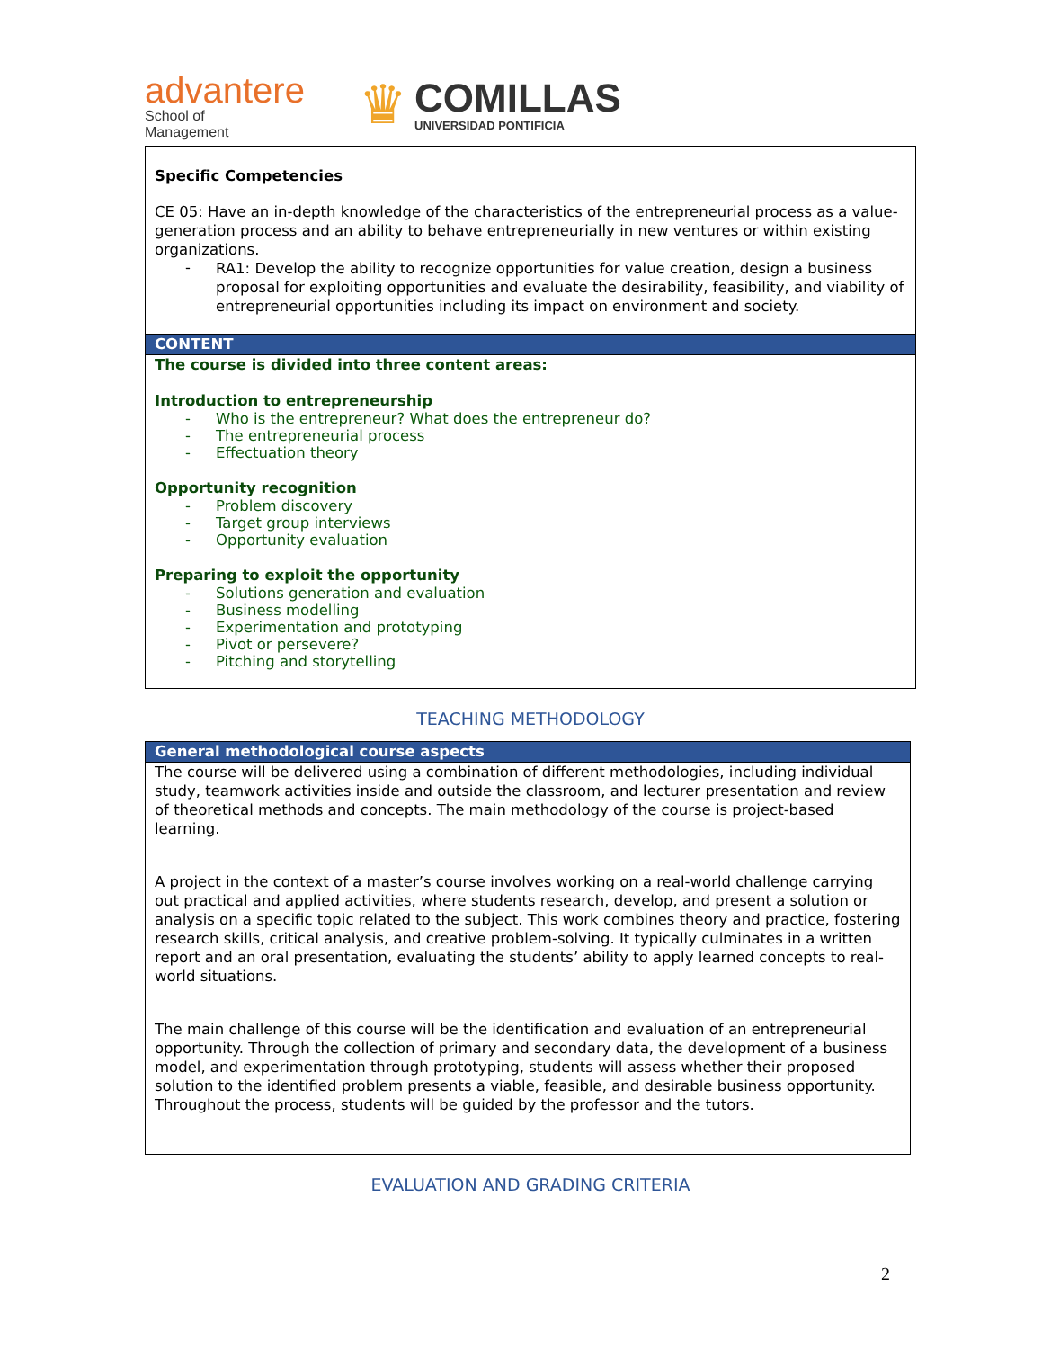advantere
School of
Management
♛
COMILLAS
UNIVERSIDAD PONTIFICIA
Specific Competencies
CE 05: Have an in-depth knowledge of the characteristics of the entrepreneurial process as a value-generation process and an ability to behave entrepreneurially in new ventures or within existing organizations.
- RA1: Develop the ability to recognize opportunities for value creation, design a business proposal for exploiting opportunities and evaluate the desirability, feasibility, and viability of entrepreneurial opportunities including its impact on environment and society.
CONTENT
The course is divided into three content areas:
Introduction to entrepreneurship
- Who is the entrepreneur? What does the entrepreneur do?
- The entrepreneurial process
- Effectuation theory
Opportunity recognition
- Problem discovery
- Target group interviews
- Opportunity evaluation
Preparing to exploit the opportunity
- Solutions generation and evaluation
- Business modelling
- Experimentation and prototyping
- Pivot or persevere?
- Pitching and storytelling
TEACHING METHODOLOGY
General methodological course aspects
The course will be delivered using a combination of different methodologies, including individual study, teamwork activities inside and outside the classroom, and lecturer presentation and review of theoretical methods and concepts. The main methodology of the course is project-based learning.
A project in the context of a master’s course involves working on a real-world challenge carrying out practical and applied activities, where students research, develop, and present a solution or analysis on a specific topic related to the subject. This work combines theory and practice, fostering research skills, critical analysis, and creative problem-solving. It typically culminates in a written report and an oral presentation, evaluating the students’ ability to apply learned concepts to real-world situations.
The main challenge of this course will be the identification and evaluation of an entrepreneurial opportunity. Through the collection of primary and secondary data, the development of a business model, and experimentation through prototyping, students will assess whether their proposed solution to the identified problem presents a viable, feasible, and desirable business opportunity. Throughout the process, students will be guided by the professor and the tutors.
EVALUATION AND GRADING CRITERIA
2